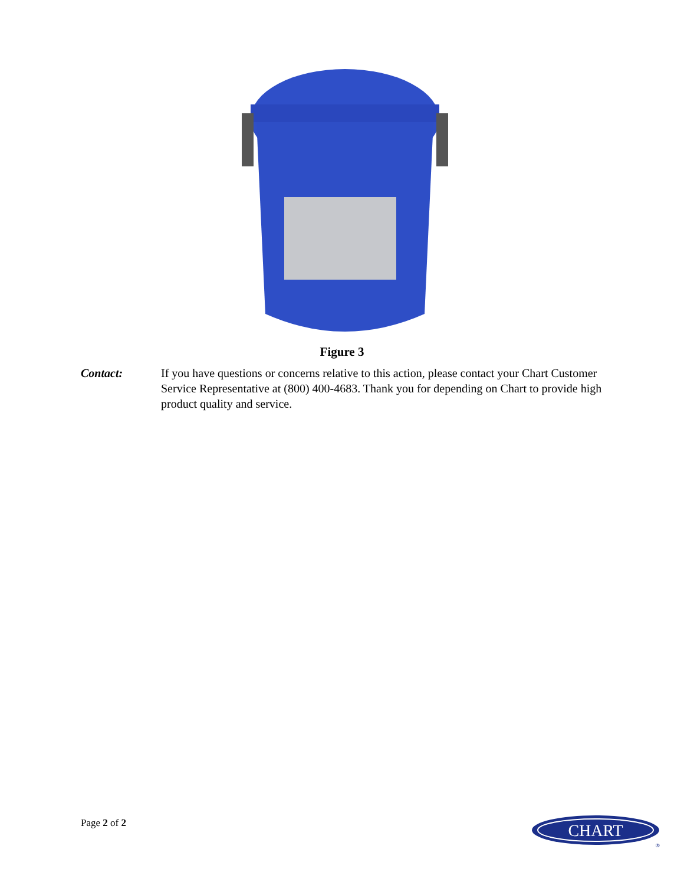Figure 3
Contact: If you have questions or concerns relative to this action, please contact your Chart Customer Service Representative at (800) 400-4683. Thank you for depending on Chart to provide high product quality and service.
Page 2 of 2
CHART
®